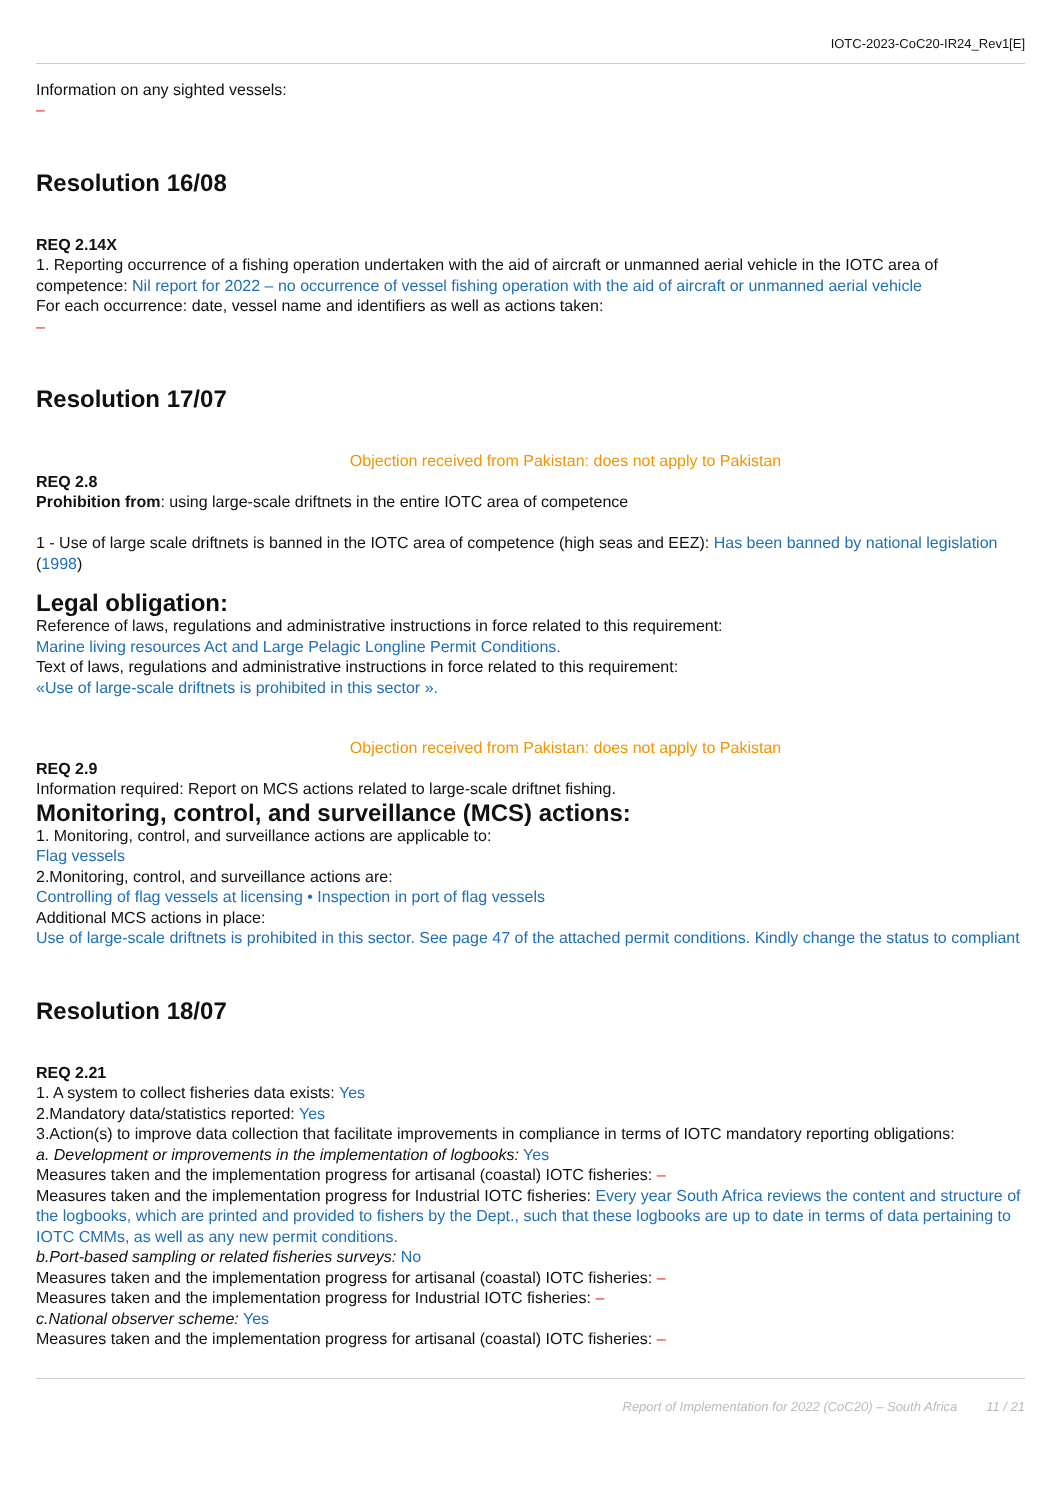IOTC-2023-CoC20-IR24_Rev1[E]
Information on any sighted vessels:
–
Resolution 16/08
REQ 2.14X
1. Reporting occurrence of a fishing operation undertaken with the aid of aircraft or unmanned aerial vehicle in the IOTC area of competence: Nil report for 2022 – no occurrence of vessel fishing operation with the aid of aircraft or unmanned aerial vehicle
For each occurrence: date, vessel name and identifiers as well as actions taken:
–
Resolution 17/07
Objection received from Pakistan: does not apply to Pakistan
REQ 2.8
Prohibition from: using large-scale driftnets in the entire IOTC area of competence
1 - Use of large scale driftnets is banned in the IOTC area of competence (high seas and EEZ): Has been banned by national legislation (1998)
Legal obligation:
Reference of laws, regulations and administrative instructions in force related to this requirement:
Marine living resources Act and Large Pelagic Longline Permit Conditions.
Text of laws, regulations and administrative instructions in force related to this requirement:
«Use of large-scale driftnets is prohibited in this sector ».
Objection received from Pakistan: does not apply to Pakistan
REQ 2.9
Information required: Report on MCS actions related to large-scale driftnet fishing.
Monitoring, control, and surveillance (MCS) actions:
1. Monitoring, control, and surveillance actions are applicable to:
Flag vessels
2.Monitoring, control, and surveillance actions are:
Controlling of flag vessels at licensing • Inspection in port of flag vessels
Additional MCS actions in place:
Use of large-scale driftnets is prohibited in this sector. See page 47 of the attached permit conditions. Kindly change the status to compliant
Resolution 18/07
REQ 2.21
1. A system to collect fisheries data exists: Yes
2.Mandatory data/statistics reported: Yes
3.Action(s) to improve data collection that facilitate improvements in compliance in terms of IOTC mandatory reporting obligations:
a. Development or improvements in the implementation of logbooks: Yes
Measures taken and the implementation progress for artisanal (coastal) IOTC fisheries: –
Measures taken and the implementation progress for Industrial IOTC fisheries: Every year South Africa reviews the content and structure of the logbooks, which are printed and provided to fishers by the Dept., such that these logbooks are up to date in terms of data pertaining to IOTC CMMs, as well as any new permit conditions.
b.Port-based sampling or related fisheries surveys: No
Measures taken and the implementation progress for artisanal (coastal) IOTC fisheries: –
Measures taken and the implementation progress for Industrial IOTC fisheries: –
c.National observer scheme: Yes
Measures taken and the implementation progress for artisanal (coastal) IOTC fisheries: –
Report of Implementation for 2022 (CoC20) – South Africa 11 / 21